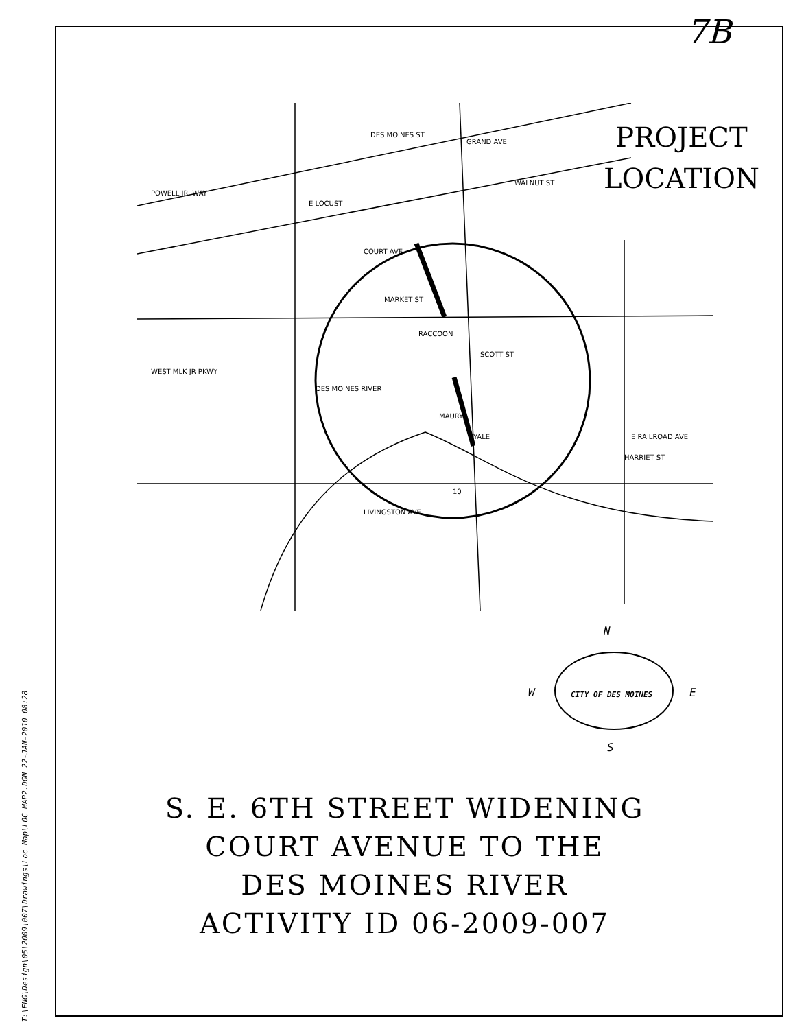T:\ENG\Design\05\2009\007\Drawings\Loc_Map\LOC_MAP2.DGN 22-JAN-2010 08:28
7B
PROJECT
LOCATION
COURT AVE
MARKET ST
RACCOON
SCOTT ST
WEST MLK JR PKWY
DES MOINES RIVER
MAURY
YALE
E RAILROAD AVE
HARRIET ST
DES MOINES ST
GRAND AVE
POWELL JR. WAY
WALNUT ST
E LOCUST
LIVINGSTON AVE
10
N
W E
S
CITY OF DES MOINES
S. E. 6TH STREET WIDENING
COURT AVENUE TO THE
DES MOINES RIVER
ACTIVITY ID 06-2009-007